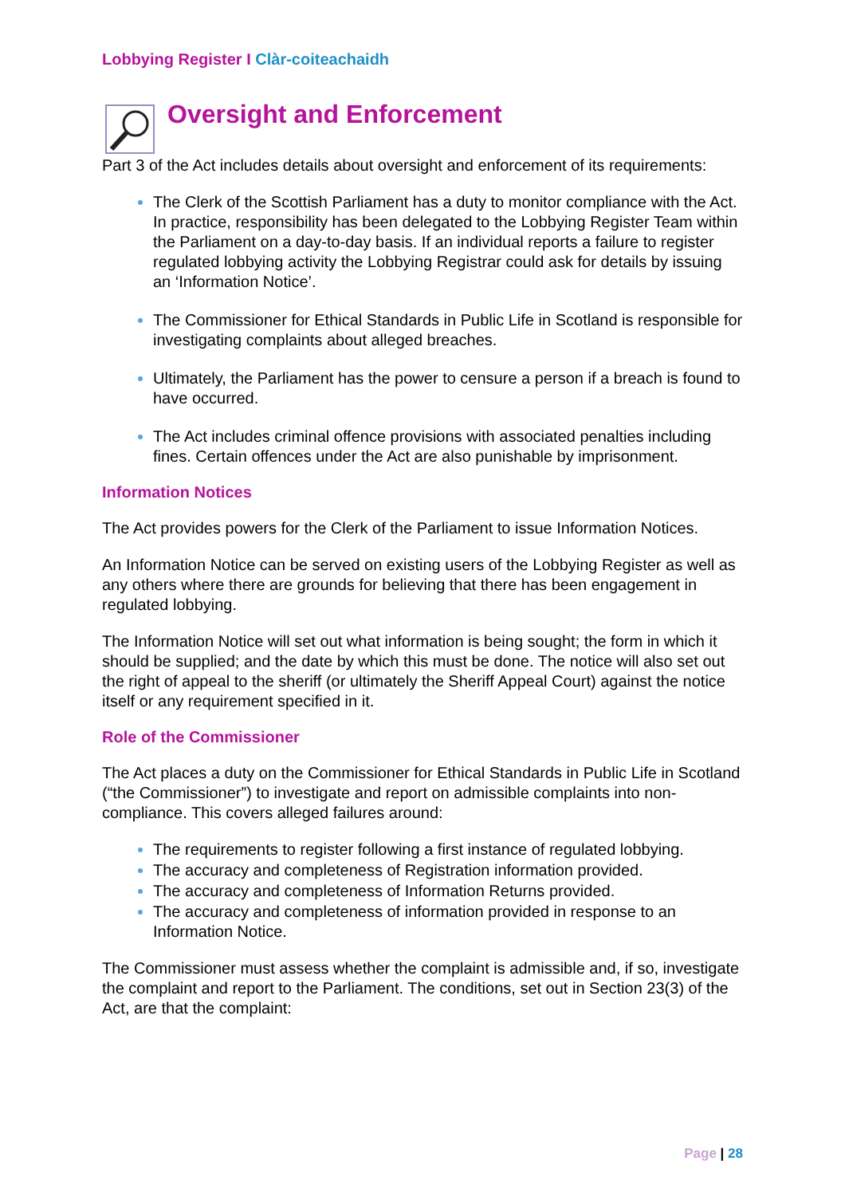Lobbying Register I Clàr-coiteachaidh
Oversight and Enforcement
Part 3 of the Act includes details about oversight and enforcement of its requirements:
The Clerk of the Scottish Parliament has a duty to monitor compliance with the Act. In practice, responsibility has been delegated to the Lobbying Register Team within the Parliament on a day-to-day basis. If an individual reports a failure to register regulated lobbying activity the Lobbying Registrar could ask for details by issuing an ‘Information Notice’.
The Commissioner for Ethical Standards in Public Life in Scotland is responsible for investigating complaints about alleged breaches.
Ultimately, the Parliament has the power to censure a person if a breach is found to have occurred.
The Act includes criminal offence provisions with associated penalties including fines. Certain offences under the Act are also punishable by imprisonment.
Information Notices
The Act provides powers for the Clerk of the Parliament to issue Information Notices.
An Information Notice can be served on existing users of the Lobbying Register as well as any others where there are grounds for believing that there has been engagement in regulated lobbying.
The Information Notice will set out what information is being sought; the form in which it should be supplied; and the date by which this must be done. The notice will also set out the right of appeal to the sheriff (or ultimately the Sheriff Appeal Court) against the notice itself or any requirement specified in it.
Role of the Commissioner
The Act places a duty on the Commissioner for Ethical Standards in Public Life in Scotland (“the Commissioner”) to investigate and report on admissible complaints into non-compliance. This covers alleged failures around:
The requirements to register following a first instance of regulated lobbying.
The accuracy and completeness of Registration information provided.
The accuracy and completeness of Information Returns provided.
The accuracy and completeness of information provided in response to an Information Notice.
The Commissioner must assess whether the complaint is admissible and, if so, investigate the complaint and report to the Parliament. The conditions, set out in Section 23(3) of the Act, are that the complaint:
Page | 28